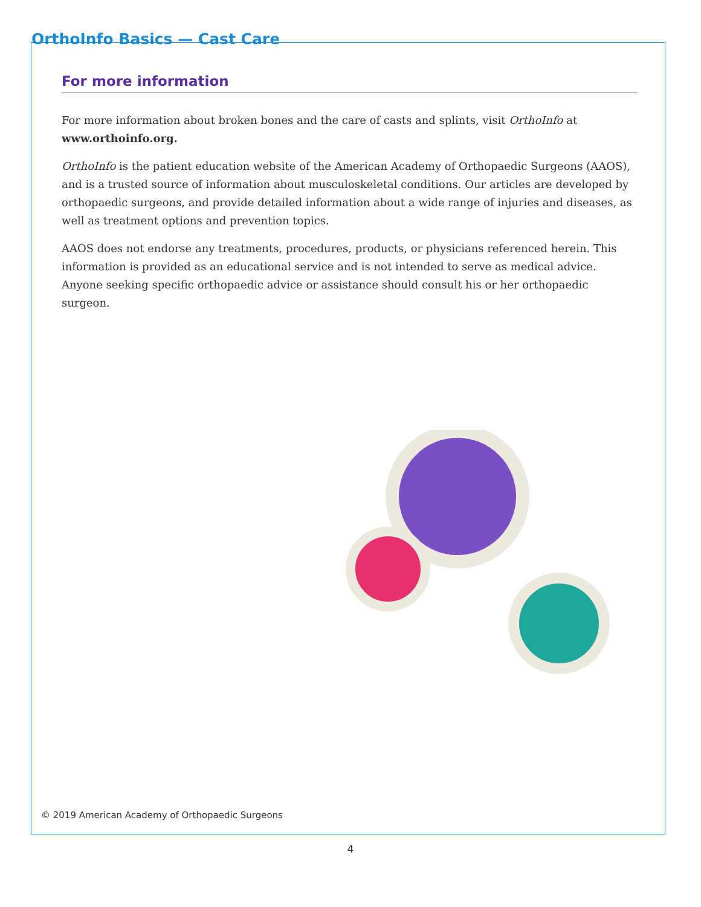OrthoInfo Basics — Cast Care
For more information
For more information about broken bones and the care of casts and splints, visit OrthoInfo at www.orthoinfo.org.
OrthoInfo is the patient education website of the American Academy of Orthopaedic Surgeons (AAOS), and is a trusted source of information about musculoskeletal conditions. Our articles are developed by orthopaedic surgeons, and provide detailed information about a wide range of injuries and diseases, as well as treatment options and prevention topics.
AAOS does not endorse any treatments, procedures, products, or physicians referenced herein. This information is provided as an educational service and is not intended to serve as medical advice. Anyone seeking specific orthopaedic advice or assistance should consult his or her orthopaedic surgeon.
© 2019 American Academy of Orthopaedic Surgeons
4